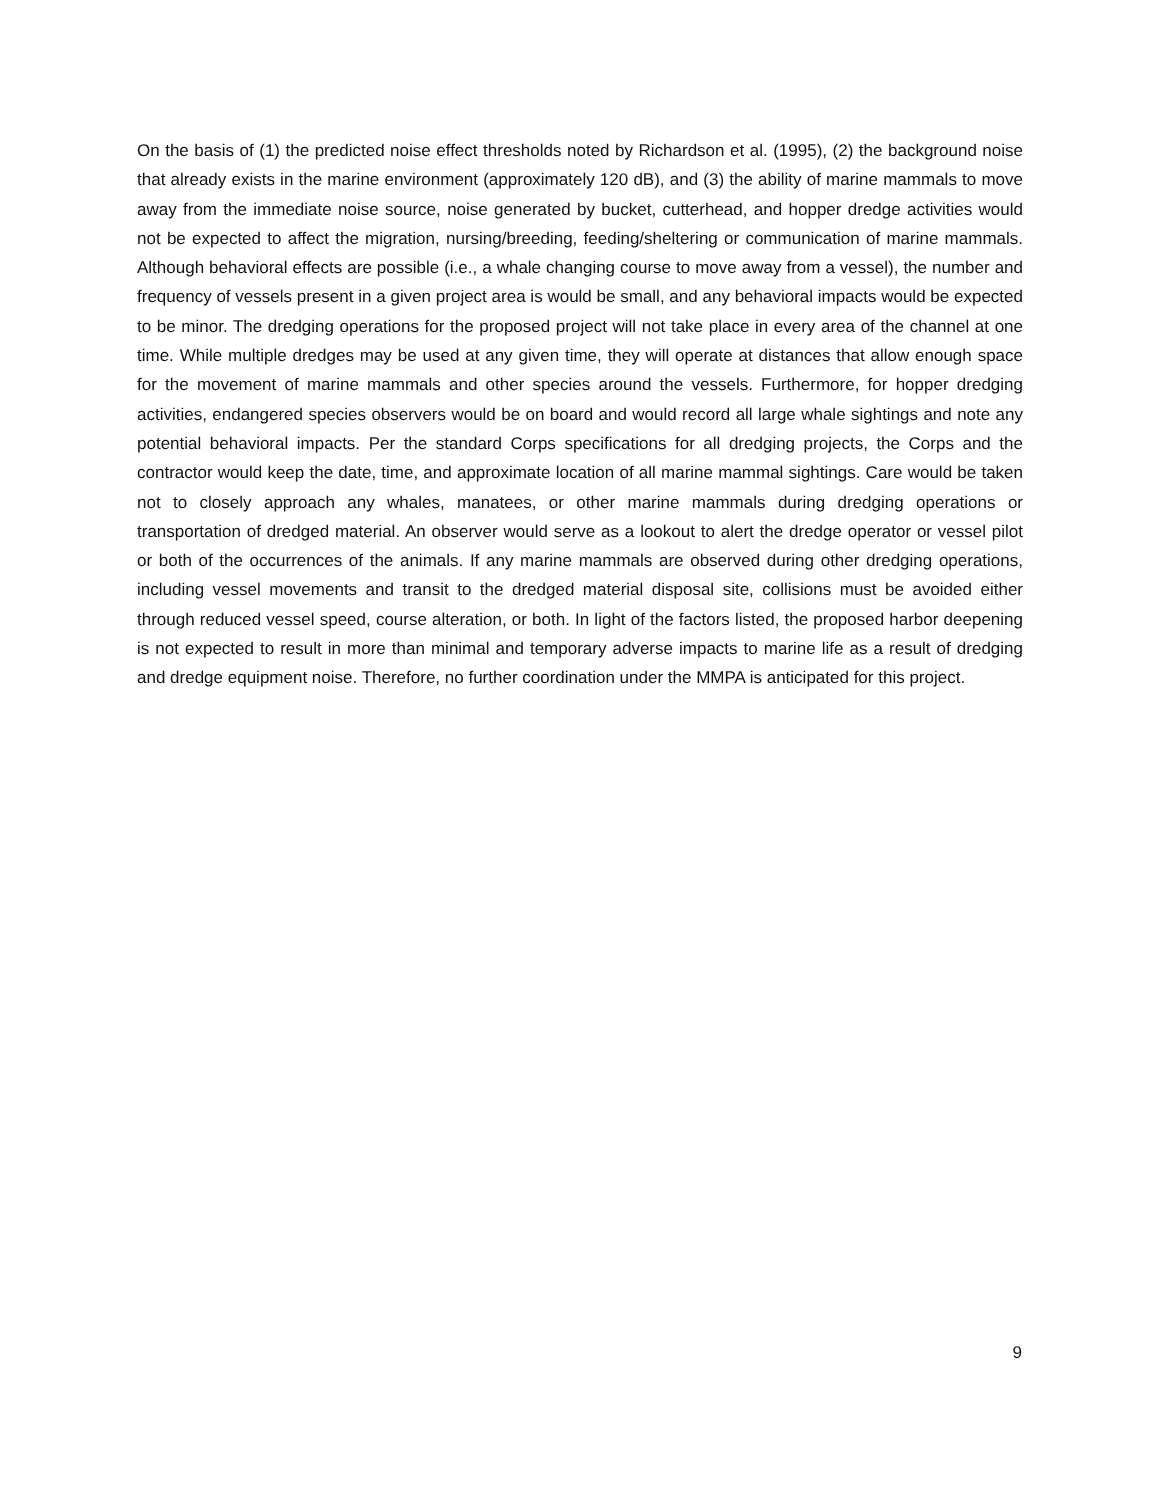On the basis of (1) the predicted noise effect thresholds noted by Richardson et al. (1995), (2) the background noise that already exists in the marine environment (approximately 120 dB), and (3) the ability of marine mammals to move away from the immediate noise source, noise generated by bucket, cutterhead, and hopper dredge activities would not be expected to affect the migration, nursing/breeding, feeding/sheltering or communication of marine mammals. Although behavioral effects are possible (i.e., a whale changing course to move away from a vessel), the number and frequency of vessels present in a given project area is would be small, and any behavioral impacts would be expected to be minor. The dredging operations for the proposed project will not take place in every area of the channel at one time. While multiple dredges may be used at any given time, they will operate at distances that allow enough space for the movement of marine mammals and other species around the vessels. Furthermore, for hopper dredging activities, endangered species observers would be on board and would record all large whale sightings and note any potential behavioral impacts. Per the standard Corps specifications for all dredging projects, the Corps and the contractor would keep the date, time, and approximate location of all marine mammal sightings. Care would be taken not to closely approach any whales, manatees, or other marine mammals during dredging operations or transportation of dredged material. An observer would serve as a lookout to alert the dredge operator or vessel pilot or both of the occurrences of the animals. If any marine mammals are observed during other dredging operations, including vessel movements and transit to the dredged material disposal site, collisions must be avoided either through reduced vessel speed, course alteration, or both. In light of the factors listed, the proposed harbor deepening is not expected to result in more than minimal and temporary adverse impacts to marine life as a result of dredging and dredge equipment noise. Therefore, no further coordination under the MMPA is anticipated for this project.
9